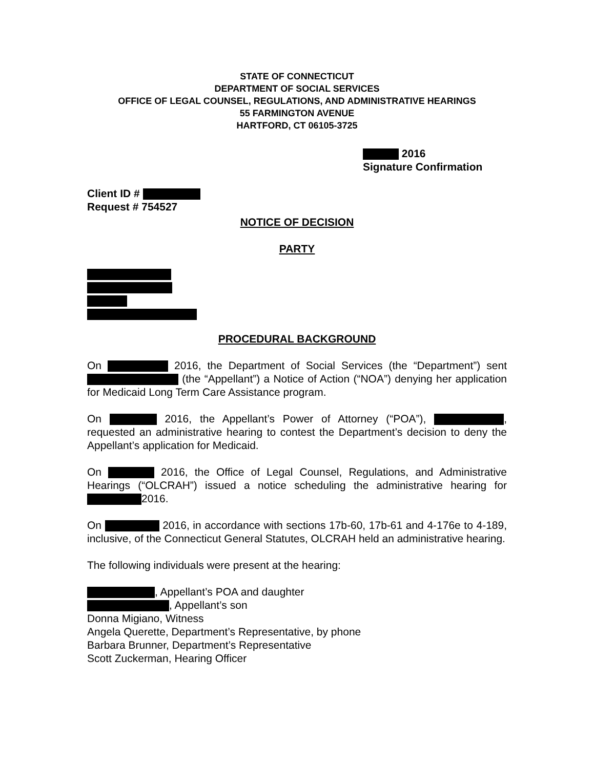STATE OF CONNECTICUT
DEPARTMENT OF SOCIAL SERVICES
OFFICE OF LEGAL COUNSEL, REGULATIONS, AND ADMINISTRATIVE HEARINGS
55 FARMINGTON AVENUE
HARTFORD, CT 06105-3725
2016
Signature Confirmation
Client ID #
Request # 754527
NOTICE OF DECISION
PARTY
PROCEDURAL BACKGROUND
On 2016, the Department of Social Services (the “Department”) sent (the “Appellant”) a Notice of Action (“NOA”) denying her application for Medicaid Long Term Care Assistance program.
On 2016, the Appellant’s Power of Attorney (“POA”), , requested an administrative hearing to contest the Department’s decision to deny the Appellant’s application for Medicaid.
On 2016, the Office of Legal Counsel, Regulations, and Administrative Hearings (“OLCRAH”) issued a notice scheduling the administrative hearing for 2016.
On 2016, in accordance with sections 17b-60, 17b-61 and 4-176e to 4-189, inclusive, of the Connecticut General Statutes, OLCRAH held an administrative hearing.
The following individuals were present at the hearing:
, Appellant’s POA and daughter
, Appellant’s son
Donna Migiano, Witness
Angela Querette, Department’s Representative, by phone
Barbara Brunner, Department’s Representative
Scott Zuckerman, Hearing Officer